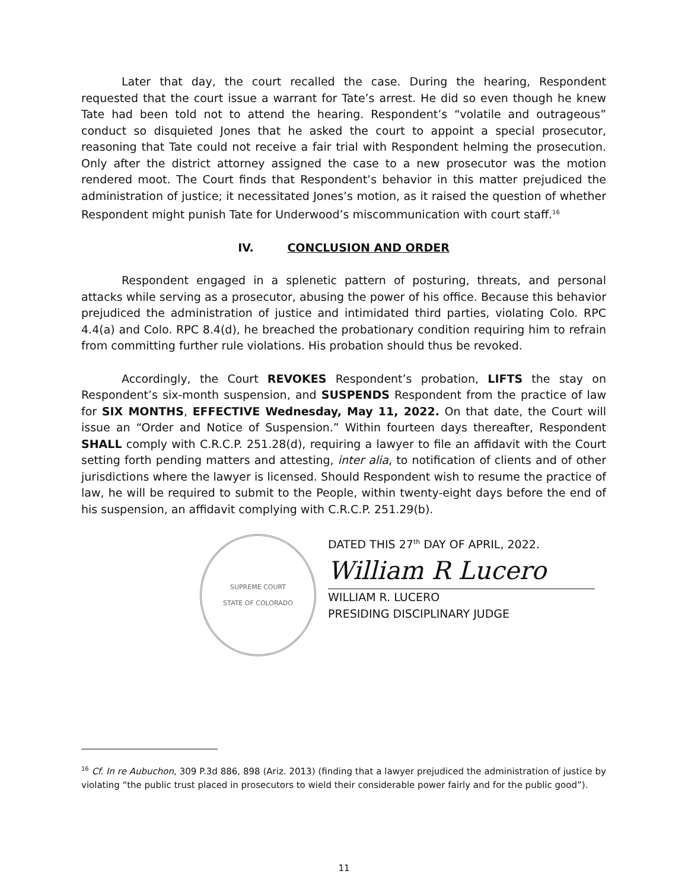Later that day, the court recalled the case. During the hearing, Respondent requested that the court issue a warrant for Tate’s arrest. He did so even though he knew Tate had been told not to attend the hearing. Respondent’s “volatile and outrageous” conduct so disquieted Jones that he asked the court to appoint a special prosecutor, reasoning that Tate could not receive a fair trial with Respondent helming the prosecution. Only after the district attorney assigned the case to a new prosecutor was the motion rendered moot. The Court finds that Respondent’s behavior in this matter prejudiced the administration of justice; it necessitated Jones’s motion, as it raised the question of whether Respondent might punish Tate for Underwood’s miscommunication with court staff.<sup>16</sup>
IV. CONCLUSION AND ORDER
Respondent engaged in a splenetic pattern of posturing, threats, and personal attacks while serving as a prosecutor, abusing the power of his office. Because this behavior prejudiced the administration of justice and intimidated third parties, violating Colo. RPC 4.4(a) and Colo. RPC 8.4(d), he breached the probationary condition requiring him to refrain from committing further rule violations. His probation should thus be revoked.
Accordingly, the Court REVOKES Respondent’s probation, LIFTS the stay on Respondent’s six-month suspension, and SUSPENDS Respondent from the practice of law for SIX MONTHS, EFFECTIVE Wednesday, May 11, 2022. On that date, the Court will issue an “Order and Notice of Suspension.” Within fourteen days thereafter, Respondent SHALL comply with C.R.C.P. 251.28(d), requiring a lawyer to file an affidavit with the Court setting forth pending matters and attesting, inter alia, to notification of clients and of other jurisdictions where the lawyer is licensed. Should Respondent wish to resume the practice of law, he will be required to submit to the People, within twenty-eight days before the end of his suspension, an affidavit complying with C.R.C.P. 251.29(b).
SUPREME COURT
STATE OF COLORADO
DATED THIS 27<sup>th</sup> DAY OF APRIL, 2022.
William R Lucero
WILLIAM R. LUCERO
PRESIDING DISCIPLINARY JUDGE
<sup>16</sup> Cf. In re Aubuchon, 309 P.3d 886, 898 (Ariz. 2013) (finding that a lawyer prejudiced the administration of justice by violating “the public trust placed in prosecutors to wield their considerable power fairly and for the public good”).
11